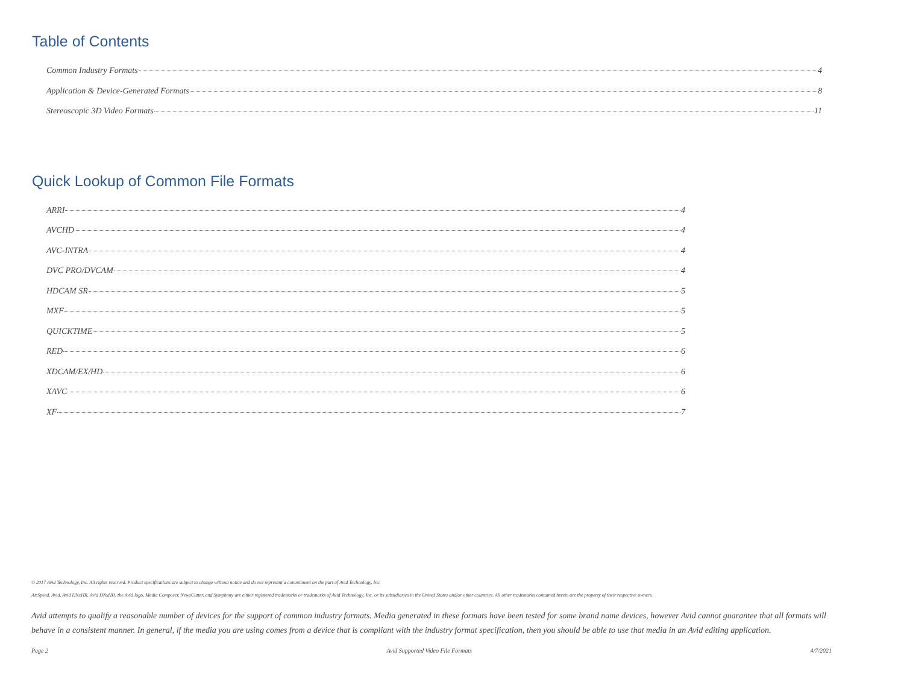Table of Contents
Common Industry Formats 4
Application & Device-Generated Formats 8
Stereoscopic 3D Video Formats 11
Quick Lookup of Common File Formats
ARRI 4
AVCHD 4
AVC-INTRA 4
DVC PRO/DVCAM 4
HDCAM SR 5
MXF 5
QUICKTIME 5
RED 6
XDCAM/EX/HD 6
XAVC 6
XF 7
© 2017 Avid Technology, Inc. All rights reserved. Product specifications are subject to change without notice and do not represent a commitment on the part of Avid Technology, Inc.
AirSpeed, Avid, Avid DNxHR, Avid DNxHD, the Avid logo, Media Composer, NewsCutter, and Symphony are either registered trademarks or trademarks of Avid Technology, Inc. or its subsidiaries in the United States and/or other countries. All other trademarks contained herein are the property of their respective owners.
Avid attempts to qualify a reasonable number of devices for the support of common industry formats. Media generated in these formats have been tested for some brand name devices, however Avid cannot guarantee that all formats will behave in a consistent manner. In general, if the media you are using comes from a device that is compliant with the industry format specification, then you should be able to use that media in an Avid editing application.
Page 2 Avid Supported Video File Formats 4/7/2021